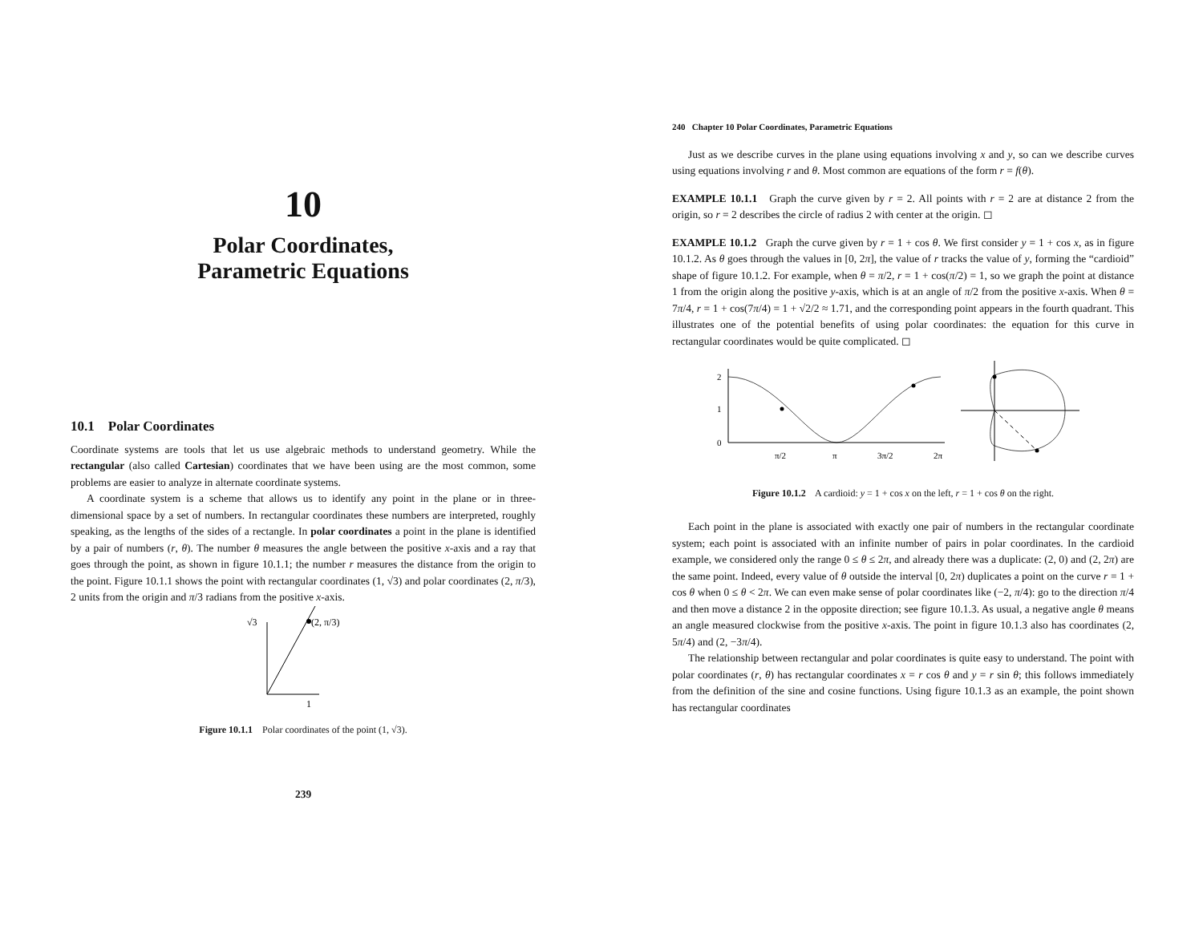10
Polar Coordinates,
Parametric Equations
10.1 Polar Coordinates
Coordinate systems are tools that let us use algebraic methods to understand geometry. While the rectangular (also called Cartesian) coordinates that we have been using are the most common, some problems are easier to analyze in alternate coordinate systems.
A coordinate system is a scheme that allows us to identify any point in the plane or in three-dimensional space by a set of numbers. In rectangular coordinates these numbers are interpreted, roughly speaking, as the lengths of the sides of a rectangle. In polar coordinates a point in the plane is identified by a pair of numbers (r, θ). The number θ measures the angle between the positive x-axis and a ray that goes through the point, as shown in figure 10.1.1; the number r measures the distance from the origin to the point. Figure 10.1.1 shows the point with rectangular coordinates (1, √3) and polar coordinates (2, π/3), 2 units from the origin and π/3 radians from the positive x-axis.
√3
(2, π/3)
1
Figure 10.1.1 Polar coordinates of the point (1, √3).
239
240 Chapter 10 Polar Coordinates, Parametric Equations
Just as we describe curves in the plane using equations involving x and y, so can we describe curves using equations involving r and θ. Most common are equations of the form r = f(θ).
EXAMPLE 10.1.1 Graph the curve given by r = 2. All points with r = 2 are at distance 2 from the origin, so r = 2 describes the circle of radius 2 with center at the origin. ◻
EXAMPLE 10.1.2 Graph the curve given by r = 1 + cos θ. We first consider y = 1 + cos x, as in figure 10.1.2. As θ goes through the values in [0, 2π], the value of r tracks the value of y, forming the “cardioid” shape of figure 10.1.2. For example, when θ = π/2, r = 1 + cos(π/2) = 1, so we graph the point at distance 1 from the origin along the positive y-axis, which is at an angle of π/2 from the positive x-axis. When θ = 7π/4, r = 1 + cos(7π/4) = 1 + √2/2 ≈ 1.71, and the corresponding point appears in the fourth quadrant. This illustrates one of the potential benefits of using polar coordinates: the equation for this curve in rectangular coordinates would be quite complicated. ◻
2
1
0
π/2
π
3π/2
2π
Figure 10.1.2 A cardioid: y = 1 + cos x on the left, r = 1 + cos θ on the right.
Each point in the plane is associated with exactly one pair of numbers in the rectangular coordinate system; each point is associated with an infinite number of pairs in polar coordinates. In the cardioid example, we considered only the range 0 ≤ θ ≤ 2π, and already there was a duplicate: (2, 0) and (2, 2π) are the same point. Indeed, every value of θ outside the interval [0, 2π) duplicates a point on the curve r = 1 + cos θ when 0 ≤ θ < 2π. We can even make sense of polar coordinates like (−2, π/4): go to the direction π/4 and then move a distance 2 in the opposite direction; see figure 10.1.3. As usual, a negative angle θ means an angle measured clockwise from the positive x-axis. The point in figure 10.1.3 also has coordinates (2, 5π/4) and (2, −3π/4).
The relationship between rectangular and polar coordinates is quite easy to understand. The point with polar coordinates (r, θ) has rectangular coordinates x = r cos θ and y = r sin θ; this follows immediately from the definition of the sine and cosine functions. Using figure 10.1.3 as an example, the point shown has rectangular coordinates